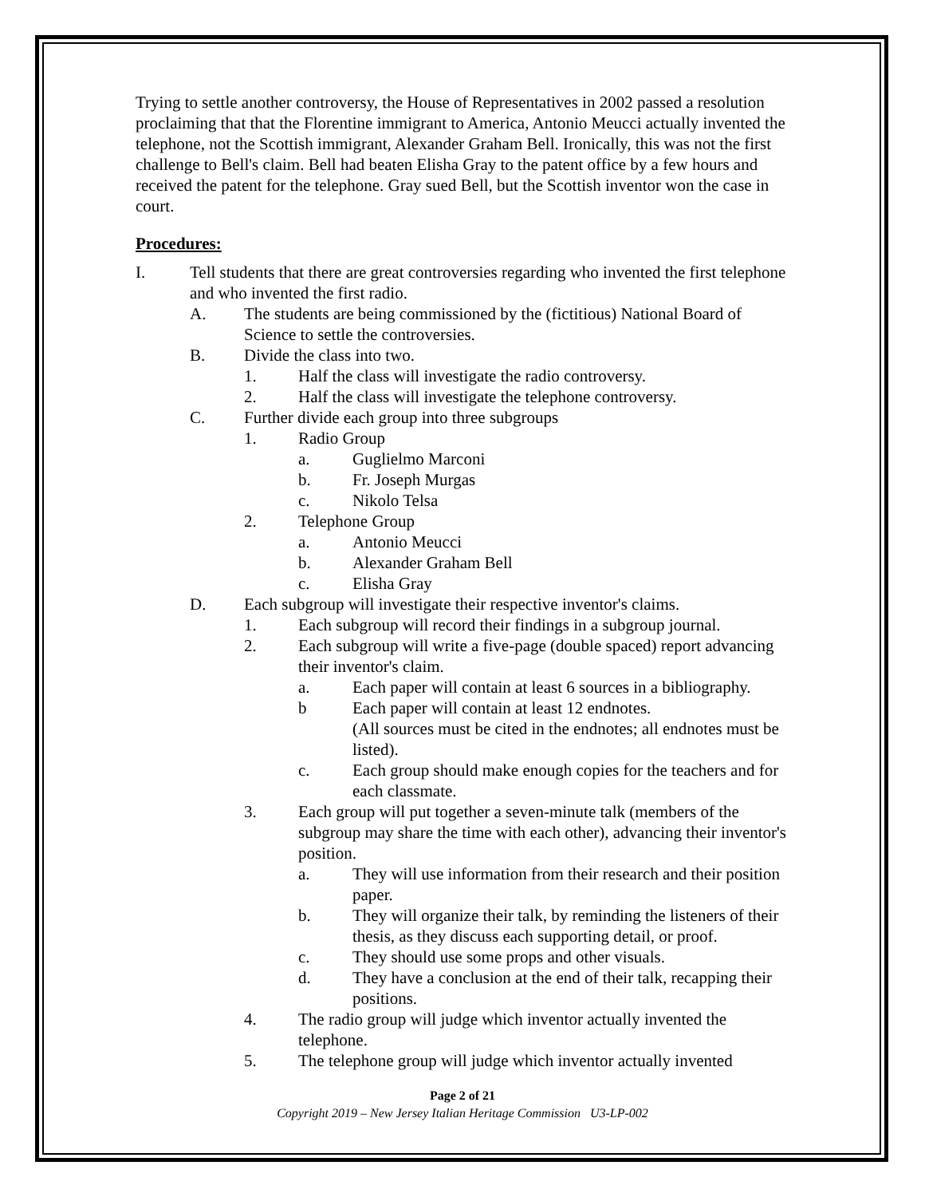Trying to settle another controversy, the House of Representatives in 2002 passed a resolution proclaiming that that the Florentine immigrant to America, Antonio Meucci actually invented the telephone, not the Scottish immigrant, Alexander Graham Bell. Ironically, this was not the first challenge to Bell's claim. Bell had beaten Elisha Gray to the patent office by a few hours and received the patent for the telephone. Gray sued Bell, but the Scottish inventor won the case in court.
Procedures:
I. Tell students that there are great controversies regarding who invented the first telephone and who invented the first radio.
A. The students are being commissioned by the (fictitious) National Board of Science to settle the controversies.
B. Divide the class into two.
1. Half the class will investigate the radio controversy.
2. Half the class will investigate the telephone controversy.
C. Further divide each group into three subgroups
1. Radio Group
a. Guglielmo Marconi
b. Fr. Joseph Murgas
c. Nikolo Telsa
2. Telephone Group
a. Antonio Meucci
b. Alexander Graham Bell
c. Elisha Gray
D. Each subgroup will investigate their respective inventor's claims.
1. Each subgroup will record their findings in a subgroup journal.
2. Each subgroup will write a five-page (double spaced) report advancing their inventor's claim.
a. Each paper will contain at least 6 sources in a bibliography.
b Each paper will contain at least 12 endnotes.
(All sources must be cited in the endnotes; all endnotes must be listed).
c. Each group should make enough copies for the teachers and for each classmate.
3. Each group will put together a seven-minute talk (members of the subgroup may share the time with each other), advancing their inventor's position.
a. They will use information from their research and their position paper.
b. They will organize their talk, by reminding the listeners of their thesis, as they discuss each supporting detail, or proof.
c. They should use some props and other visuals.
d. They have a conclusion at the end of their talk, recapping their positions.
4. The radio group will judge which inventor actually invented the telephone.
5. The telephone group will judge which inventor actually invented
Page 2 of 21
Copyright 2019 – New Jersey Italian Heritage Commission U3-LP-002